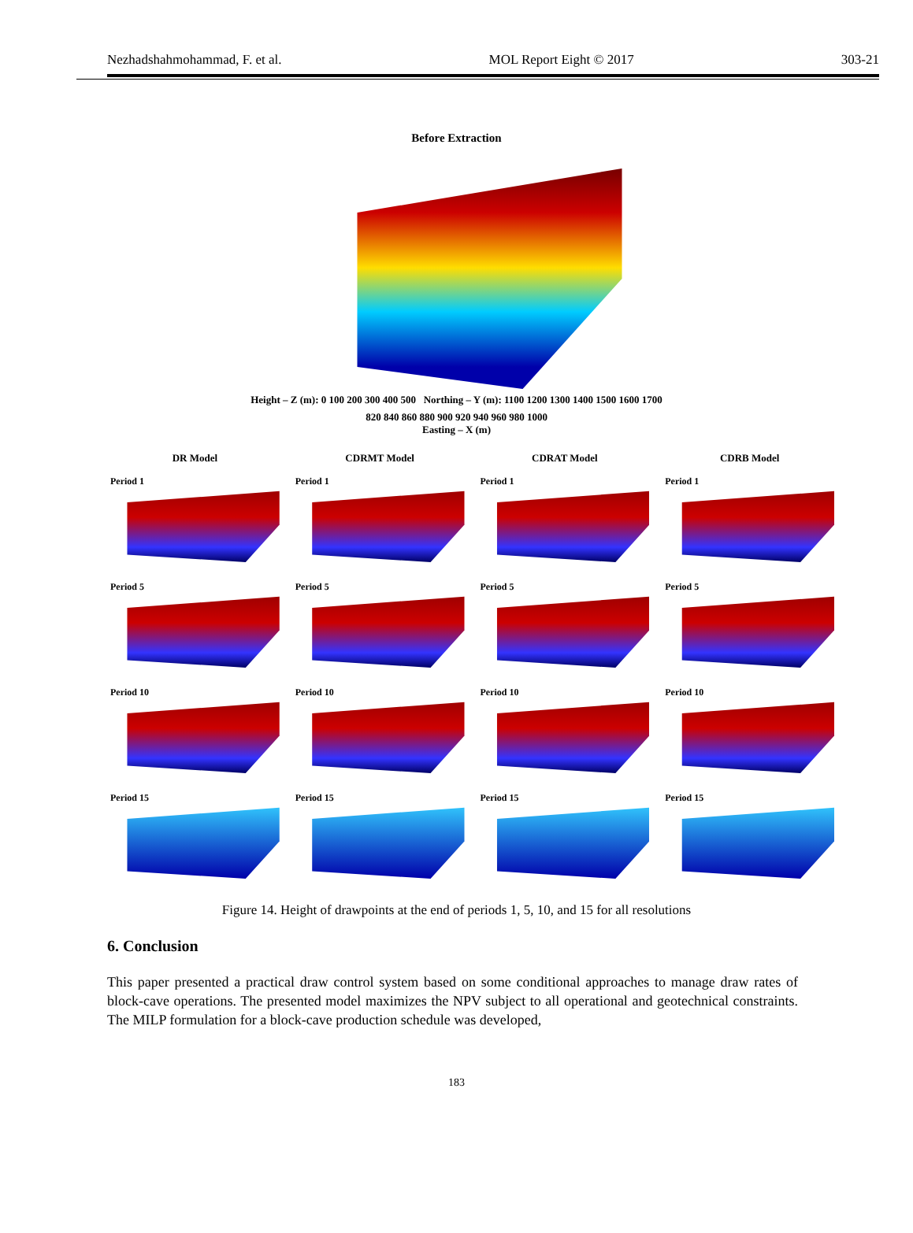Nezhadshahmohammad, F. et al. MOL Report Eight © 2017 303-21
Before Extraction
Height – Z (m): 0 100 200 300 400 500 Northing – Y (m): 1100 1200 1300 1400 1500 1600 1700
820 840 860 880 900 920 940 960 980 1000
Easting – X (m)
DR Model
CDRMT Model
CDRAT Model
CDRB Model
Period 1
Period 1
Period 1
Period 1
Period 5
Period 5
Period 5
Period 5
Period 10
Period 10
Period 10
Period 10
Period 15
Period 15
Period 15
Period 15
Figure 14. Height of drawpoints at the end of periods 1, 5, 10, and 15 for all resolutions
6. Conclusion
This paper presented a practical draw control system based on some conditional approaches to manage draw rates of block-cave operations. The presented model maximizes the NPV subject to all operational and geotechnical constraints. The MILP formulation for a block-cave production schedule was developed,
183